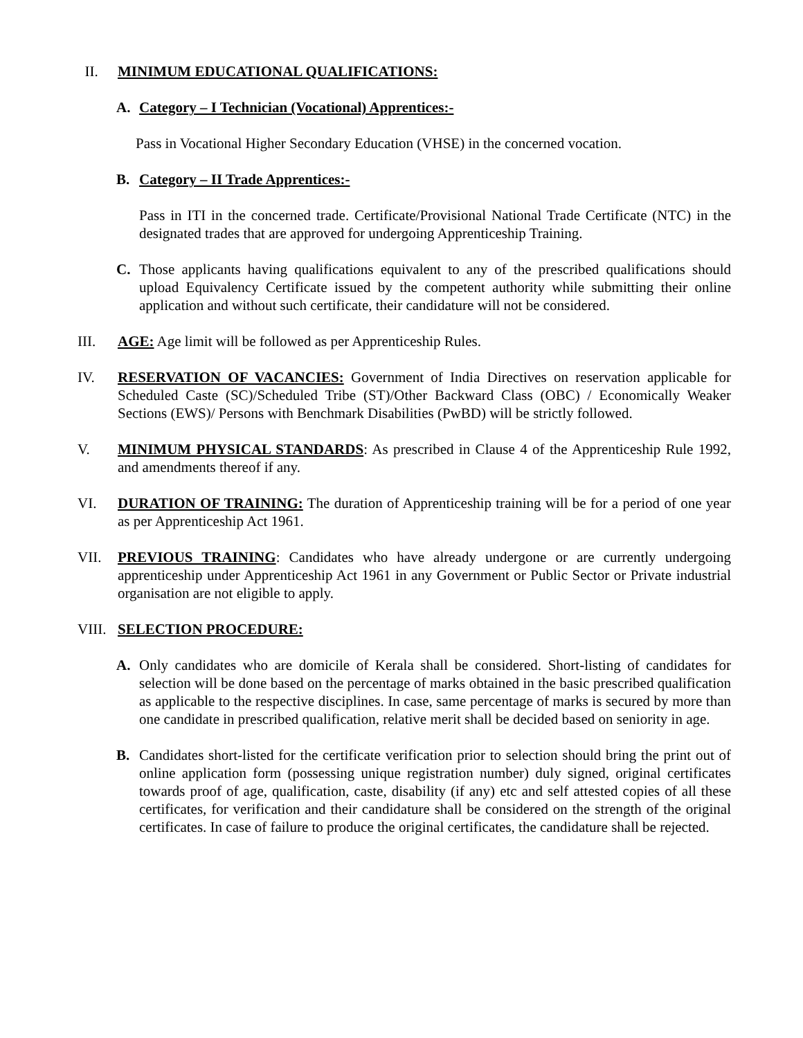II. MINIMUM EDUCATIONAL QUALIFICATIONS:
A. Category – I Technician (Vocational) Apprentices:-
Pass in Vocational Higher Secondary Education (VHSE) in the concerned vocation.
B. Category – II Trade Apprentices:-
Pass in ITI in the concerned trade. Certificate/Provisional National Trade Certificate (NTC) in the designated trades that are approved for undergoing Apprenticeship Training.
C. Those applicants having qualifications equivalent to any of the prescribed qualifications should upload Equivalency Certificate issued by the competent authority while submitting their online application and without such certificate, their candidature will not be considered.
III. AGE: Age limit will be followed as per Apprenticeship Rules.
IV. RESERVATION OF VACANCIES: Government of India Directives on reservation applicable for Scheduled Caste (SC)/Scheduled Tribe (ST)/Other Backward Class (OBC) / Economically Weaker Sections (EWS)/ Persons with Benchmark Disabilities (PwBD) will be strictly followed.
V. MINIMUM PHYSICAL STANDARDS: As prescribed in Clause 4 of the Apprenticeship Rule 1992, and amendments thereof if any.
VI. DURATION OF TRAINING: The duration of Apprenticeship training will be for a period of one year as per Apprenticeship Act 1961.
VII. PREVIOUS TRAINING: Candidates who have already undergone or are currently undergoing apprenticeship under Apprenticeship Act 1961 in any Government or Public Sector or Private industrial organisation are not eligible to apply.
VIII.
SELECTION PROCEDURE:
A. Only candidates who are domicile of Kerala shall be considered. Short-listing of candidates for selection will be done based on the percentage of marks obtained in the basic prescribed qualification as applicable to the respective disciplines. In case, same percentage of marks is secured by more than one candidate in prescribed qualification, relative merit shall be decided based on seniority in age.
B. Candidates short-listed for the certificate verification prior to selection should bring the print out of online application form (possessing unique registration number) duly signed, original certificates towards proof of age, qualification, caste, disability (if any) etc and self attested copies of all these certificates, for verification and their candidature shall be considered on the strength of the original certificates. In case of failure to produce the original certificates, the candidature shall be rejected.